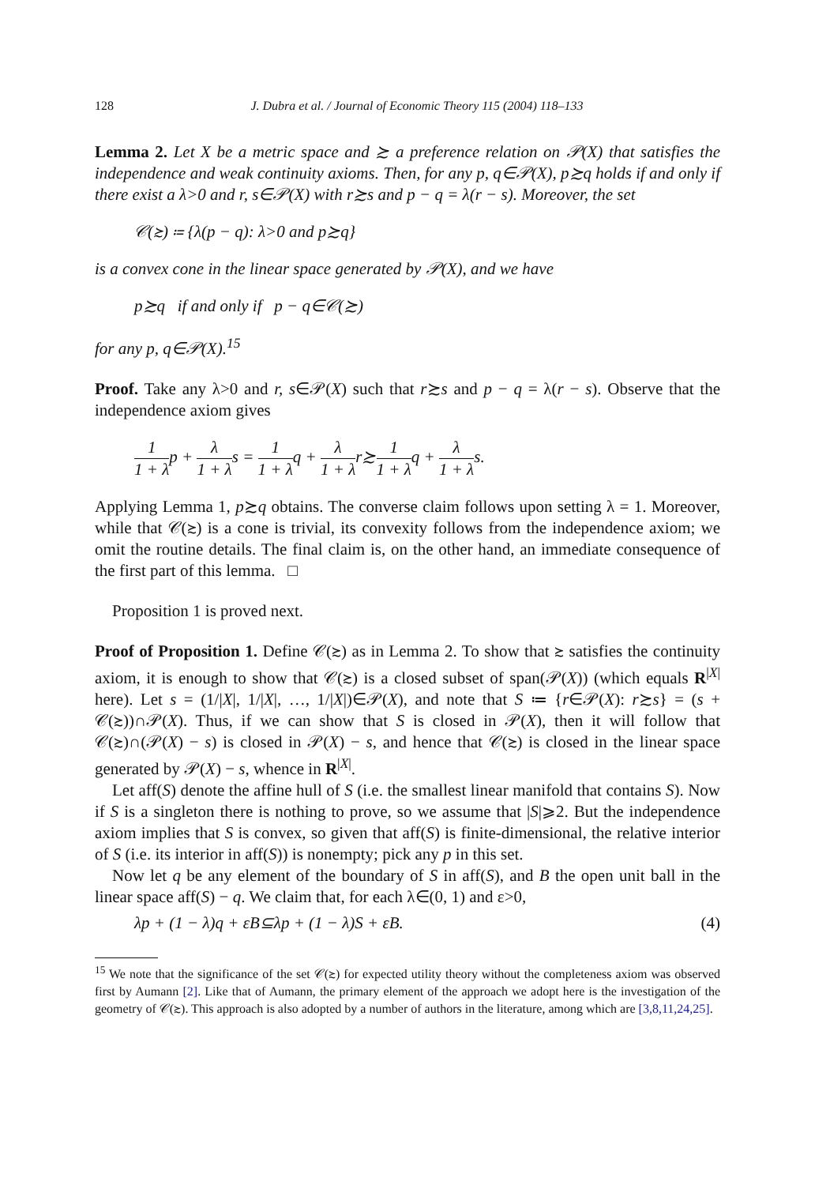128 J. Dubra et al. / Journal of Economic Theory 115 (2004) 118–133
Lemma 2. Let X be a metric space and ≿ a preference relation on 𝒫(X) that satisfies the independence and weak continuity axioms. Then, for any p, q∈𝒫(X), p≿q holds if and only if there exist a λ>0 and r, s∈𝒫(X) with r≿s and p − q = λ(r − s). Moreover, the set
𝒞(≿) ≔ {λ(p − q): λ>0 and p≿q}
is a convex cone in the linear space generated by 𝒫(X), and we have
p≿q if and only if p − q∈𝒞(≿)
for any p, q∈𝒫(X).<sup>15</sup>
Proof. Take any λ>0 and r, s∈𝒫(X) such that r≿s and p − q = λ(r − s). Observe that the independence axiom gives
1 1 + λp + λ 1 + λs = 1 1 + λq + λ 1 + λr≿1 1 + λq + λ 1 + λs.
Applying Lemma 1, p≿q obtains. The converse claim follows upon setting λ = 1. Moreover, while that 𝒞(≿) is a cone is trivial, its convexity follows from the independence axiom; we omit the routine details. The final claim is, on the other hand, an immediate consequence of the first part of this lemma. □
Proposition 1 is proved next.
Proof of Proposition 1. Define 𝒞(≿) as in Lemma 2. To show that ≿ satisfies the continuity axiom, it is enough to show that 𝒞(≿) is a closed subset of span(𝒫(X)) (which equals R<sup>|X|</sup> here). Let s = (1/|X|, 1/|X|, …, 1/|X|)∈𝒫(X), and note that S ≔ {r∈𝒫(X): r≿s} = (s + 𝒞(≿))∩𝒫(X). Thus, if we can show that S is closed in 𝒫(X), then it will follow that 𝒞(≿)∩(𝒫(X) − s) is closed in 𝒫(X) − s, and hence that 𝒞(≿) is closed in the linear space generated by 𝒫(X) − s, whence in R<sup>|X|</sup>.
Let aff(S) denote the affine hull of S (i.e. the smallest linear manifold that contains S). Now if S is a singleton there is nothing to prove, so we assume that |S|⩾2. But the independence axiom implies that S is convex, so given that aff(S) is finite-dimensional, the relative interior of S (i.e. its interior in aff(S)) is nonempty; pick any p in this set.
Now let q be any element of the boundary of S in aff(S), and B the open unit ball in the linear space aff(S) − q. We claim that, for each λ∈(0, 1) and ε>0,
λp + (1 − λ)q + εB⊆λp + (1 − λ)S + εB. (4)
<sup>15</sup> We note that the significance of the set 𝒞(≿) for expected utility theory without the completeness axiom was observed first by Aumann [2]. Like that of Aumann, the primary element of the approach we adopt here is the investigation of the geometry of 𝒞(≿). This approach is also adopted by a number of authors in the literature, among which are [3,8,11,24,25].